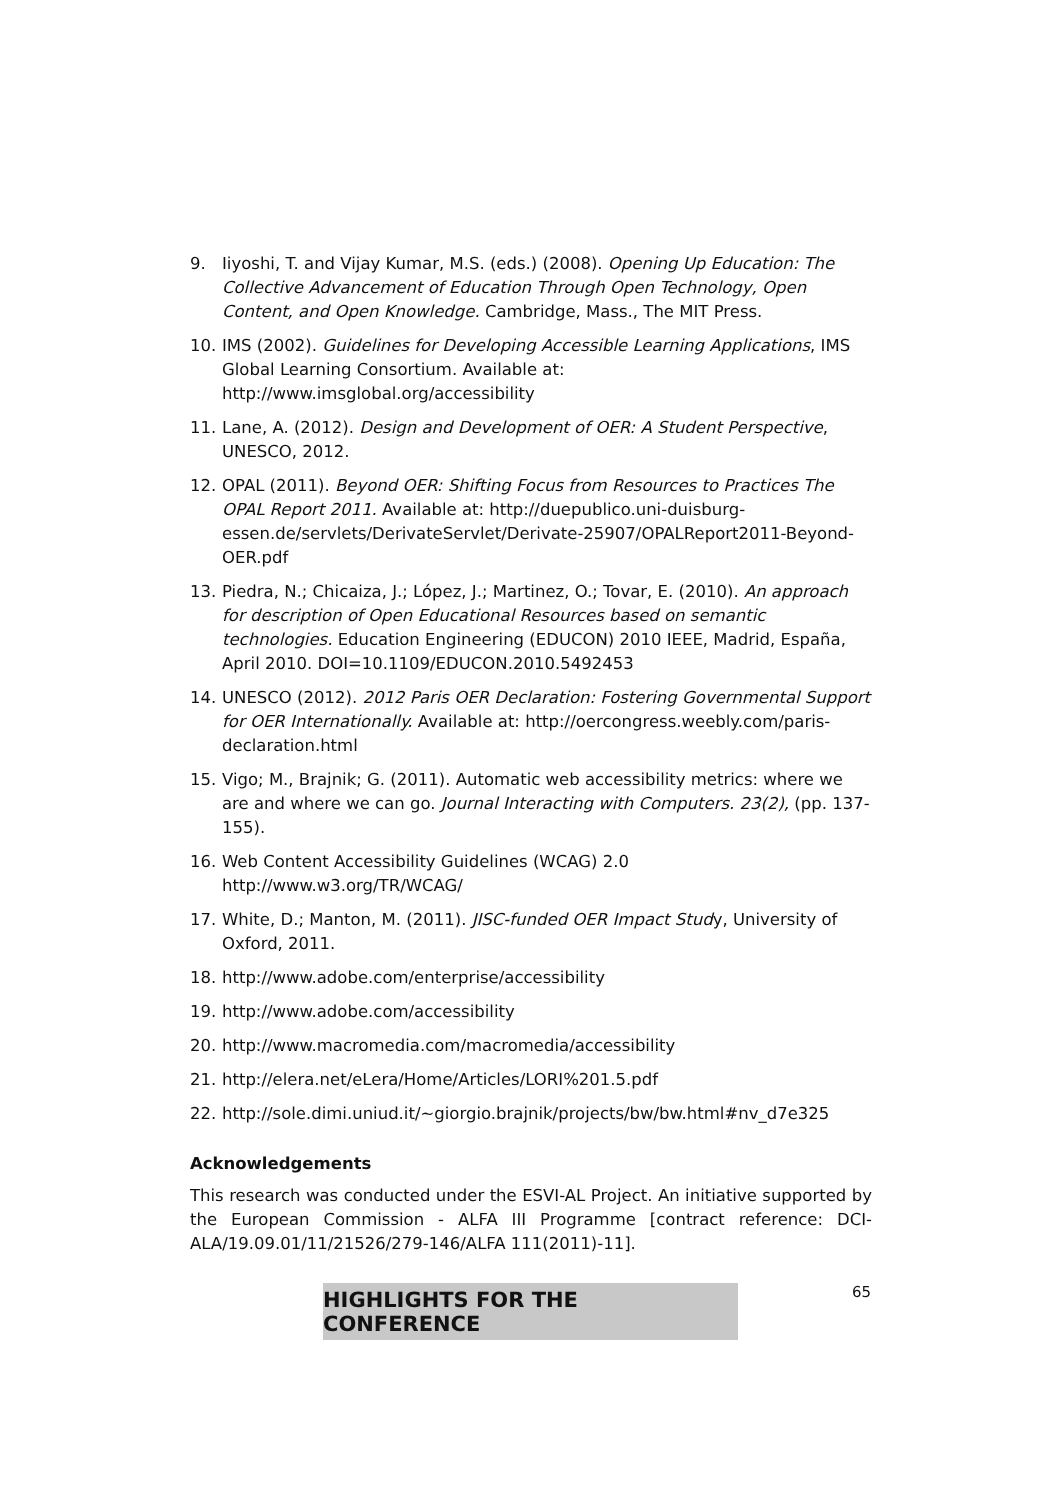9. Iiyoshi, T. and Vijay Kumar, M.S. (eds.) (2008). Opening Up Education: The Collective Advancement of Education Through Open Technology, Open Content, and Open Knowledge. Cambridge, Mass., The MIT Press.
10. IMS (2002). Guidelines for Developing Accessible Learning Applications, IMS Global Learning Consortium. Available at: http://www.imsglobal.org/accessibility
11. Lane, A. (2012). Design and Development of OER: A Student Perspective, UNESCO, 2012.
12. OPAL (2011). Beyond OER: Shifting Focus from Resources to Practices The OPAL Report 2011. Available at: http://duepublico.uni-duisburg-essen.de/servlets/DerivateServlet/Derivate-25907/OPALReport2011-Beyond-OER.pdf
13. Piedra, N.; Chicaiza, J.; López, J.; Martinez, O.; Tovar, E. (2010). An approach for description of Open Educational Resources based on semantic technologies. Education Engineering (EDUCON) 2010 IEEE, Madrid, España, April 2010. DOI=10.1109/EDUCON.2010.5492453
14. UNESCO (2012). 2012 Paris OER Declaration: Fostering Governmental Support for OER Internationally. Available at: http://oercongress.weebly.com/paris-declaration.html
15. Vigo; M., Brajnik; G. (2011). Automatic web accessibility metrics: where we are and where we can go. Journal Interacting with Computers. 23(2), (pp. 137-155).
16. Web Content Accessibility Guidelines (WCAG) 2.0 http://www.w3.org/TR/WCAG/
17. White, D.; Manton, M. (2011). JISC-funded OER Impact Study, University of Oxford, 2011.
18. http://www.adobe.com/enterprise/accessibility
19. http://www.adobe.com/accessibility
20. http://www.macromedia.com/macromedia/accessibility
21. http://elera.net/eLera/Home/Articles/LORI%201.5.pdf
22. http://sole.dimi.uniud.it/~giorgio.brajnik/projects/bw/bw.html#nv_d7e325
Acknowledgements
This research was conducted under the ESVI-AL Project. An initiative supported by the European Commission - ALFA III Programme [contract reference: DCI-ALA/19.09.01/11/21526/279-146/ALFA 111(2011)-11].
65
HIGHLIGHTS FOR THE CONFERENCE